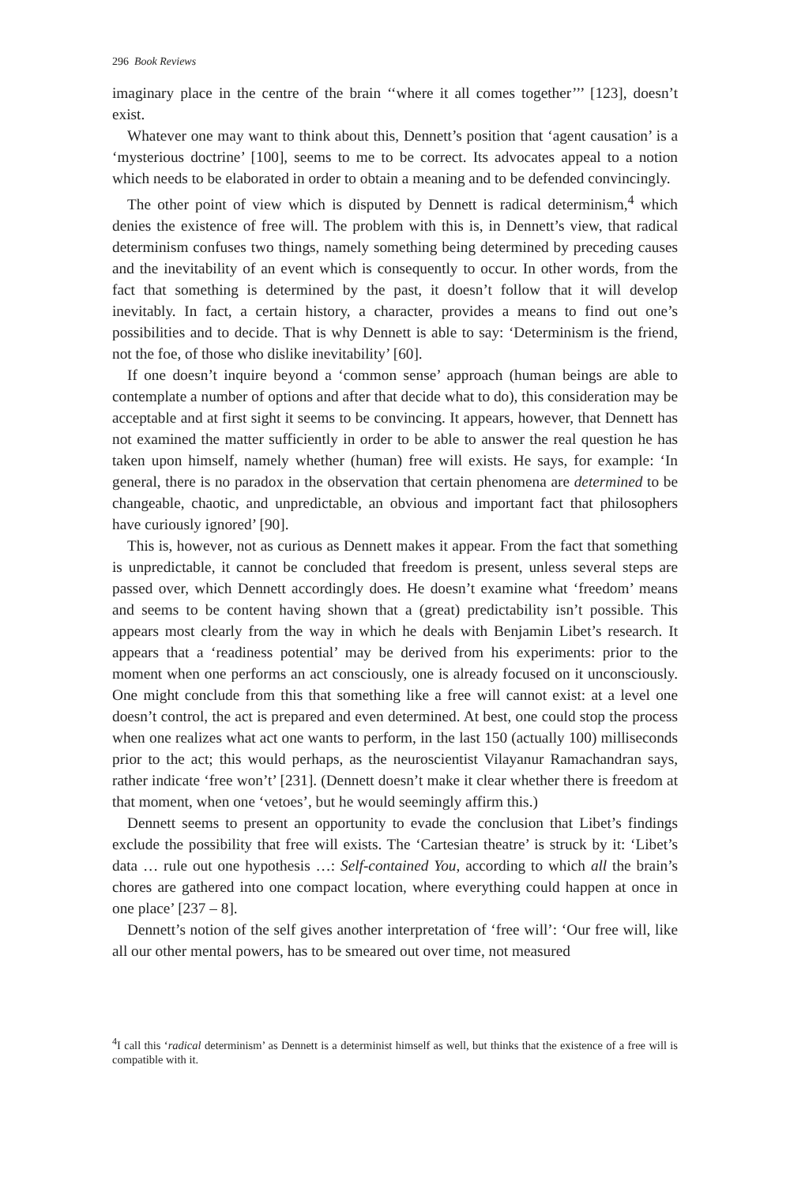296 Book Reviews
imaginary place in the centre of the brain ‘‘where it all comes together’’’ [123], doesn’t exist.
Whatever one may want to think about this, Dennett’s position that ‘agent causation’ is a ‘mysterious doctrine’ [100], seems to me to be correct. Its advocates appeal to a notion which needs to be elaborated in order to obtain a meaning and to be defended convincingly.
The other point of view which is disputed by Dennett is radical determinism,<sup>4</sup> which denies the existence of free will. The problem with this is, in Dennett’s view, that radical determinism confuses two things, namely something being determined by preceding causes and the inevitability of an event which is consequently to occur. In other words, from the fact that something is determined by the past, it doesn’t follow that it will develop inevitably. In fact, a certain history, a character, provides a means to find out one’s possibilities and to decide. That is why Dennett is able to say: ‘Determinism is the friend, not the foe, of those who dislike inevitability’ [60].
If one doesn’t inquire beyond a ‘common sense’ approach (human beings are able to contemplate a number of options and after that decide what to do), this consideration may be acceptable and at first sight it seems to be convincing. It appears, however, that Dennett has not examined the matter sufficiently in order to be able to answer the real question he has taken upon himself, namely whether (human) free will exists. He says, for example: ‘In general, there is no paradox in the observation that certain phenomena are determined to be changeable, chaotic, and unpredictable, an obvious and important fact that philosophers have curiously ignored’ [90].
This is, however, not as curious as Dennett makes it appear. From the fact that something is unpredictable, it cannot be concluded that freedom is present, unless several steps are passed over, which Dennett accordingly does. He doesn’t examine what ‘freedom’ means and seems to be content having shown that a (great) predictability isn’t possible. This appears most clearly from the way in which he deals with Benjamin Libet’s research. It appears that a ‘readiness potential’ may be derived from his experiments: prior to the moment when one performs an act consciously, one is already focused on it unconsciously. One might conclude from this that something like a free will cannot exist: at a level one doesn’t control, the act is prepared and even determined. At best, one could stop the process when one realizes what act one wants to perform, in the last 150 (actually 100) milliseconds prior to the act; this would perhaps, as the neuroscientist Vilayanur Ramachandran says, rather indicate ‘free won’t’ [231]. (Dennett doesn’t make it clear whether there is freedom at that moment, when one ‘vetoes’, but he would seemingly affirm this.)
Dennett seems to present an opportunity to evade the conclusion that Libet’s findings exclude the possibility that free will exists. The ‘Cartesian theatre’ is struck by it: ‘Libet’s data … rule out one hypothesis …: Self-contained You, according to which all the brain’s chores are gathered into one compact location, where everything could happen at once in one place’ [237 – 8].
Dennett’s notion of the self gives another interpretation of ‘free will’: ‘Our free will, like all our other mental powers, has to be smeared out over time, not measured
<sup>4</sup> I call this ‘radical determinism’ as Dennett is a determinist himself as well, but thinks that the existence of a free will is compatible with it.